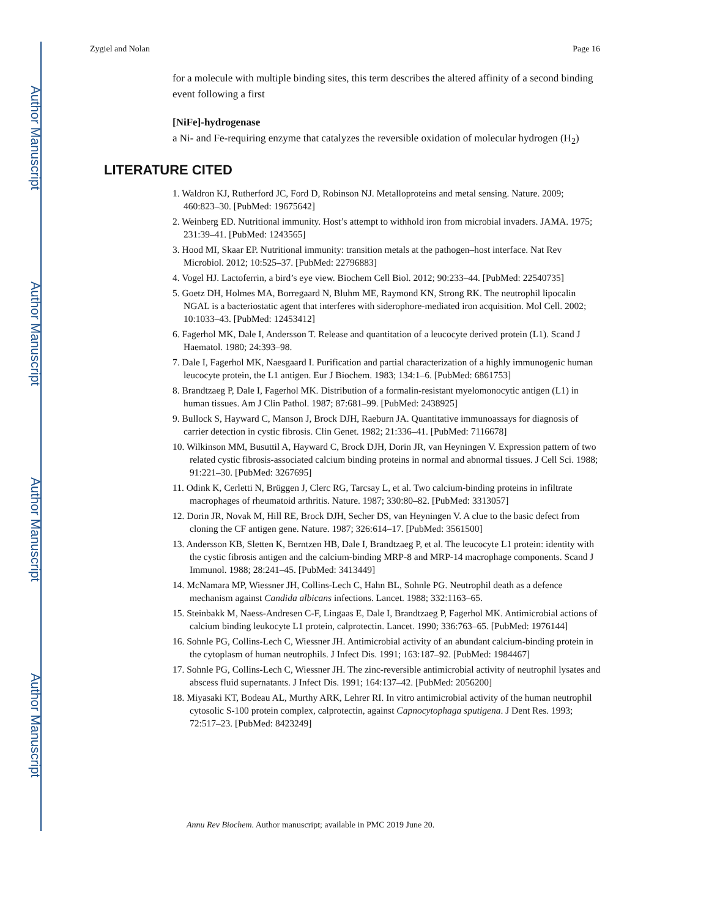Author Manuscript
Author Manuscript
Author Manuscript
Author Manuscript
Zygiel and Nolan Page 16
for a molecule with multiple binding sites, this term describes the altered affinity of a second binding event following a first
[NiFe]-hydrogenase
a Ni- and Fe-requiring enzyme that catalyzes the reversible oxidation of molecular hydrogen (H<sub>2</sub>)
LITERATURE CITED
1. Waldron KJ, Rutherford JC, Ford D, Robinson NJ. Metalloproteins and metal sensing. Nature. 2009; 460:823–30. [PubMed: 19675642]
2. Weinberg ED. Nutritional immunity. Host’s attempt to withhold iron from microbial invaders. JAMA. 1975; 231:39–41. [PubMed: 1243565]
3. Hood MI, Skaar EP. Nutritional immunity: transition metals at the pathogen–host interface. Nat Rev Microbiol. 2012; 10:525–37. [PubMed: 22796883]
4. Vogel HJ. Lactoferrin, a bird’s eye view. Biochem Cell Biol. 2012; 90:233–44. [PubMed: 22540735]
5. Goetz DH, Holmes MA, Borregaard N, Bluhm ME, Raymond KN, Strong RK. The neutrophil lipocalin NGAL is a bacteriostatic agent that interferes with siderophore-mediated iron acquisition. Mol Cell. 2002; 10:1033–43. [PubMed: 12453412]
6. Fagerhol MK, Dale I, Andersson T. Release and quantitation of a leucocyte derived protein (L1). Scand J Haematol. 1980; 24:393–98.
7. Dale I, Fagerhol MK, Naesgaard I. Purification and partial characterization of a highly immunogenic human leucocyte protein, the L1 antigen. Eur J Biochem. 1983; 134:1–6. [PubMed: 6861753]
8. Brandtzaeg P, Dale I, Fagerhol MK. Distribution of a formalin-resistant myelomonocytic antigen (L1) in human tissues. Am J Clin Pathol. 1987; 87:681–99. [PubMed: 2438925]
9. Bullock S, Hayward C, Manson J, Brock DJH, Raeburn JA. Quantitative immunoassays for diagnosis of carrier detection in cystic fibrosis. Clin Genet. 1982; 21:336–41. [PubMed: 7116678]
10. Wilkinson MM, Busuttil A, Hayward C, Brock DJH, Dorin JR, van Heyningen V. Expression pattern of two related cystic fibrosis-associated calcium binding proteins in normal and abnormal tissues. J Cell Sci. 1988; 91:221–30. [PubMed: 3267695]
11. Odink K, Cerletti N, Brüggen J, Clerc RG, Tarcsay L, et al. Two calcium-binding proteins in infiltrate macrophages of rheumatoid arthritis. Nature. 1987; 330:80–82. [PubMed: 3313057]
12. Dorin JR, Novak M, Hill RE, Brock DJH, Secher DS, van Heyningen V. A clue to the basic defect from cloning the CF antigen gene. Nature. 1987; 326:614–17. [PubMed: 3561500]
13. Andersson KB, Sletten K, Berntzen HB, Dale I, Brandtzaeg P, et al. The leucocyte L1 protein: identity with the cystic fibrosis antigen and the calcium-binding MRP-8 and MRP-14 macrophage components. Scand J Immunol. 1988; 28:241–45. [PubMed: 3413449]
14. McNamara MP, Wiessner JH, Collins-Lech C, Hahn BL, Sohnle PG. Neutrophil death as a defence mechanism against Candida albicans infections. Lancet. 1988; 332:1163–65.
15. Steinbakk M, Naess-Andresen C-F, Lingaas E, Dale I, Brandtzaeg P, Fagerhol MK. Antimicrobial actions of calcium binding leukocyte L1 protein, calprotectin. Lancet. 1990; 336:763–65. [PubMed: 1976144]
16. Sohnle PG, Collins-Lech C, Wiessner JH. Antimicrobial activity of an abundant calcium-binding protein in the cytoplasm of human neutrophils. J Infect Dis. 1991; 163:187–92. [PubMed: 1984467]
17. Sohnle PG, Collins-Lech C, Wiessner JH. The zinc-reversible antimicrobial activity of neutrophil lysates and abscess fluid supernatants. J Infect Dis. 1991; 164:137–42. [PubMed: 2056200]
18. Miyasaki KT, Bodeau AL, Murthy ARK, Lehrer RI. In vitro antimicrobial activity of the human neutrophil cytosolic S-100 protein complex, calprotectin, against Capnocytophaga sputigena. J Dent Res. 1993; 72:517–23. [PubMed: 8423249]
Annu Rev Biochem. Author manuscript; available in PMC 2019 June 20.